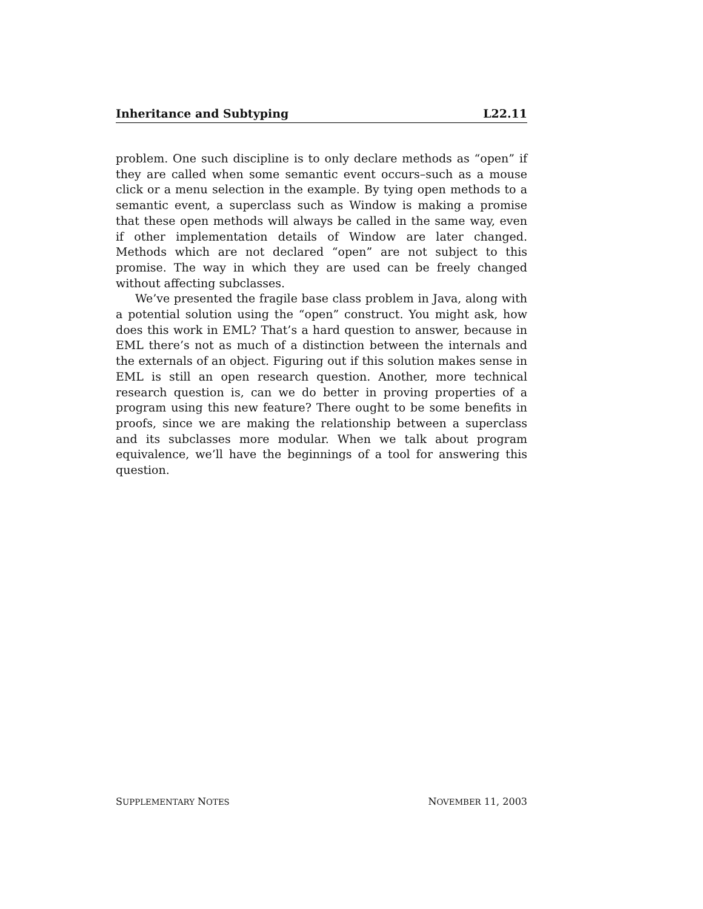Inheritance and Subtyping L22.11
problem. One such discipline is to only declare methods as “open” if they are called when some semantic event occurs–such as a mouse click or a menu selection in the example. By tying open methods to a semantic event, a superclass such as Window is making a promise that these open methods will always be called in the same way, even if other implementation details of Window are later changed. Methods which are not declared “open” are not subject to this promise. The way in which they are used can be freely changed without affecting subclasses.
We’ve presented the fragile base class problem in Java, along with a potential solution using the “open” construct. You might ask, how does this work in EML? That’s a hard question to answer, because in EML there’s not as much of a distinction between the internals and the externals of an object. Figuring out if this solution makes sense in EML is still an open research question. Another, more technical research question is, can we do better in proving properties of a program using this new feature? There ought to be some benefits in proofs, since we are making the relationship between a superclass and its subclasses more modular. When we talk about program equivalence, we’ll have the beginnings of a tool for answering this question.
SUPPLEMENTARY NOTES NOVEMBER 11, 2003